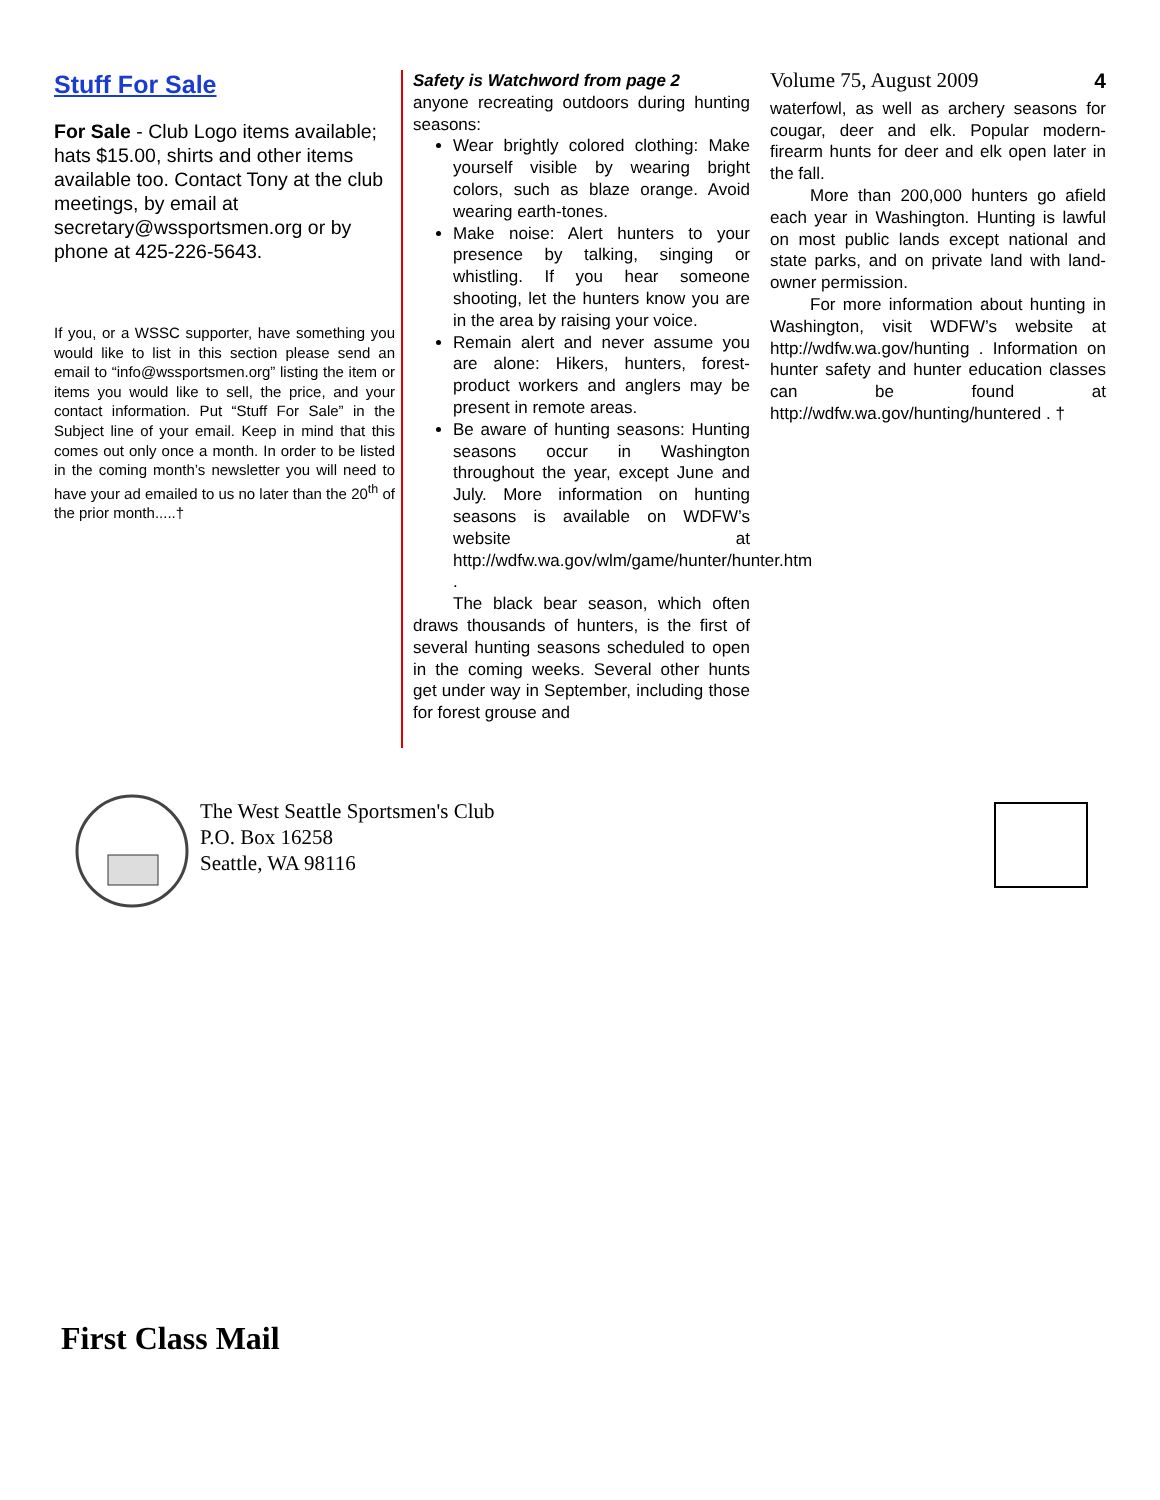Stuff For Sale
For Sale - Club Logo items available; hats $15.00, shirts and other items available too. Contact Tony at the club meetings, by email at secretary@wssportsmen.org or by phone at 425-226-5643.
If you, or a WSSC supporter, have something you would like to list in this section please send an email to “info@wssportsmen.org” listing the item or items you would like to sell, the price, and your contact information. Put “Stuff For Sale” in the Subject line of your email. Keep in mind that this comes out only once a month. In order to be listed in the coming month’s newsletter you will need to have your ad emailed to us no later than the 20<sup>th</sup> of the prior month.....†
Safety is Watchword from page 2
anyone recreating outdoors during hunting seasons:
Wear brightly colored clothing: Make yourself visible by wearing bright colors, such as blaze orange. Avoid wearing earth-tones.
Make noise: Alert hunters to your presence by talking, singing or whistling. If you hear someone shooting, let the hunters know you are in the area by raising your voice.
Remain alert and never assume you are alone: Hikers, hunters, forest- product workers and anglers may be present in remote areas.
Be aware of hunting seasons: Hunting seasons occur in Washington throughout the year, except June and July. More information on hunting seasons is available on WDFW’s website at http://wdfw.wa.gov/wlm/game/hunter/hunter.htm .
The black bear season, which often draws thousands of hunters, is the first of several hunting seasons scheduled to open in the coming weeks. Several other hunts get under way in September, including those for forest grouse and
Volume 75, August 2009 4
waterfowl, as well as archery seasons for cougar, deer and elk. Popular modern-firearm hunts for deer and elk open later in the fall.
More than 200,000 hunters go afield each year in Washington. Hunting is lawful on most public lands except national and state parks, and on private land with land-owner permission.
For more information about hunting in Washington, visit WDFW’s website at http://wdfw.wa.gov/hunting . Information on hunter safety and hunter education classes can be found at http://wdfw.wa.gov/hunting/huntered . †
The West Seattle Sportsmen's Club
P.O. Box 16258
Seattle, WA 98116
First Class Mail